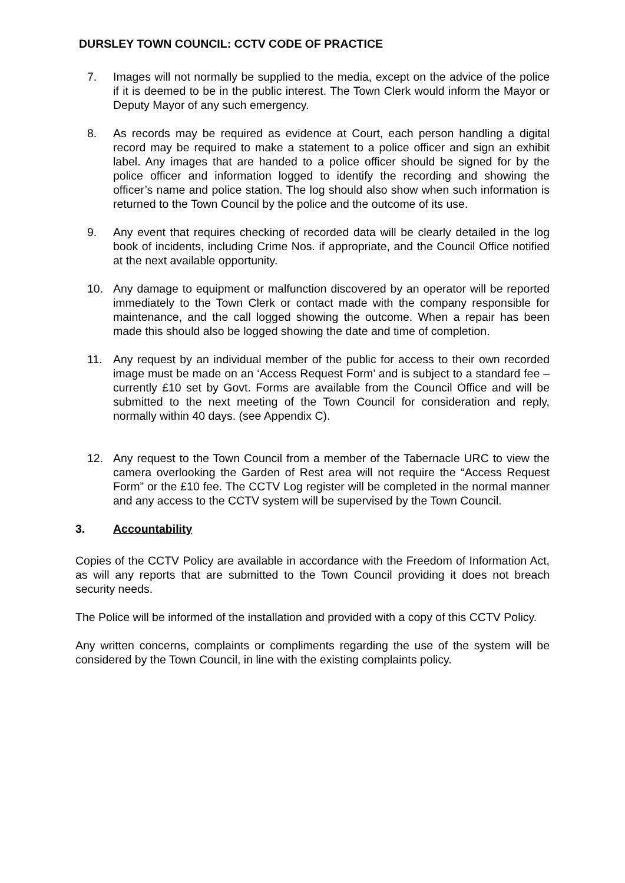DURSLEY TOWN COUNCIL: CCTV CODE OF PRACTICE
7. Images will not normally be supplied to the media, except on the advice of the police if it is deemed to be in the public interest. The Town Clerk would inform the Mayor or Deputy Mayor of any such emergency.
8. As records may be required as evidence at Court, each person handling a digital record may be required to make a statement to a police officer and sign an exhibit label. Any images that are handed to a police officer should be signed for by the police officer and information logged to identify the recording and showing the officer’s name and police station. The log should also show when such information is returned to the Town Council by the police and the outcome of its use.
9. Any event that requires checking of recorded data will be clearly detailed in the log book of incidents, including Crime Nos. if appropriate, and the Council Office notified at the next available opportunity.
10. Any damage to equipment or malfunction discovered by an operator will be reported immediately to the Town Clerk or contact made with the company responsible for maintenance, and the call logged showing the outcome. When a repair has been made this should also be logged showing the date and time of completion.
11. Any request by an individual member of the public for access to their own recorded image must be made on an ‘Access Request Form’ and is subject to a standard fee – currently £10 set by Govt. Forms are available from the Council Office and will be submitted to the next meeting of the Town Council for consideration and reply, normally within 40 days. (see Appendix C).
12. Any request to the Town Council from a member of the Tabernacle URC to view the camera overlooking the Garden of Rest area will not require the “Access Request Form” or the £10 fee. The CCTV Log register will be completed in the normal manner and any access to the CCTV system will be supervised by the Town Council.
3. Accountability
Copies of the CCTV Policy are available in accordance with the Freedom of Information Act, as will any reports that are submitted to the Town Council providing it does not breach security needs.
The Police will be informed of the installation and provided with a copy of this CCTV Policy.
Any written concerns, complaints or compliments regarding the use of the system will be considered by the Town Council, in line with the existing complaints policy.